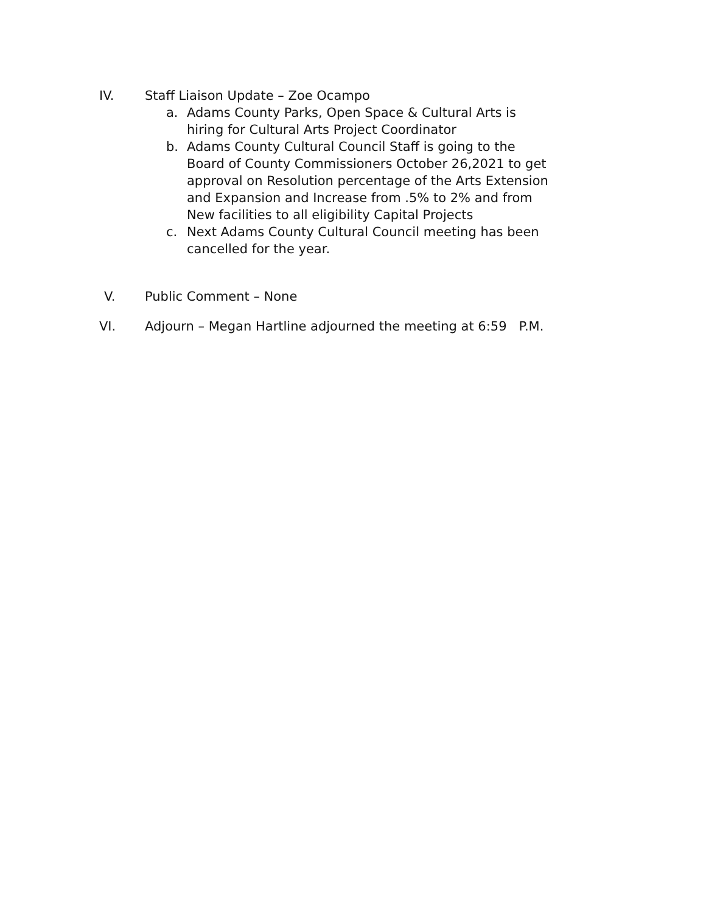IV.
Staff Liaison Update – Zoe Ocampo
a. Adams County Parks, Open Space & Cultural Arts is hiring for Cultural Arts Project Coordinator
b. Adams County Cultural Council Staff is going to the Board of County Commissioners October 26,2021 to get approval on Resolution percentage of the Arts Extension and Expansion and Increase from .5% to 2% and from New facilities to all eligibility Capital Projects
c. Next Adams County Cultural Council meeting has been cancelled for the year.
V.
Public Comment – None
VI.
Adjourn – Megan Hartline adjourned the meeting at 6:59 P.M.